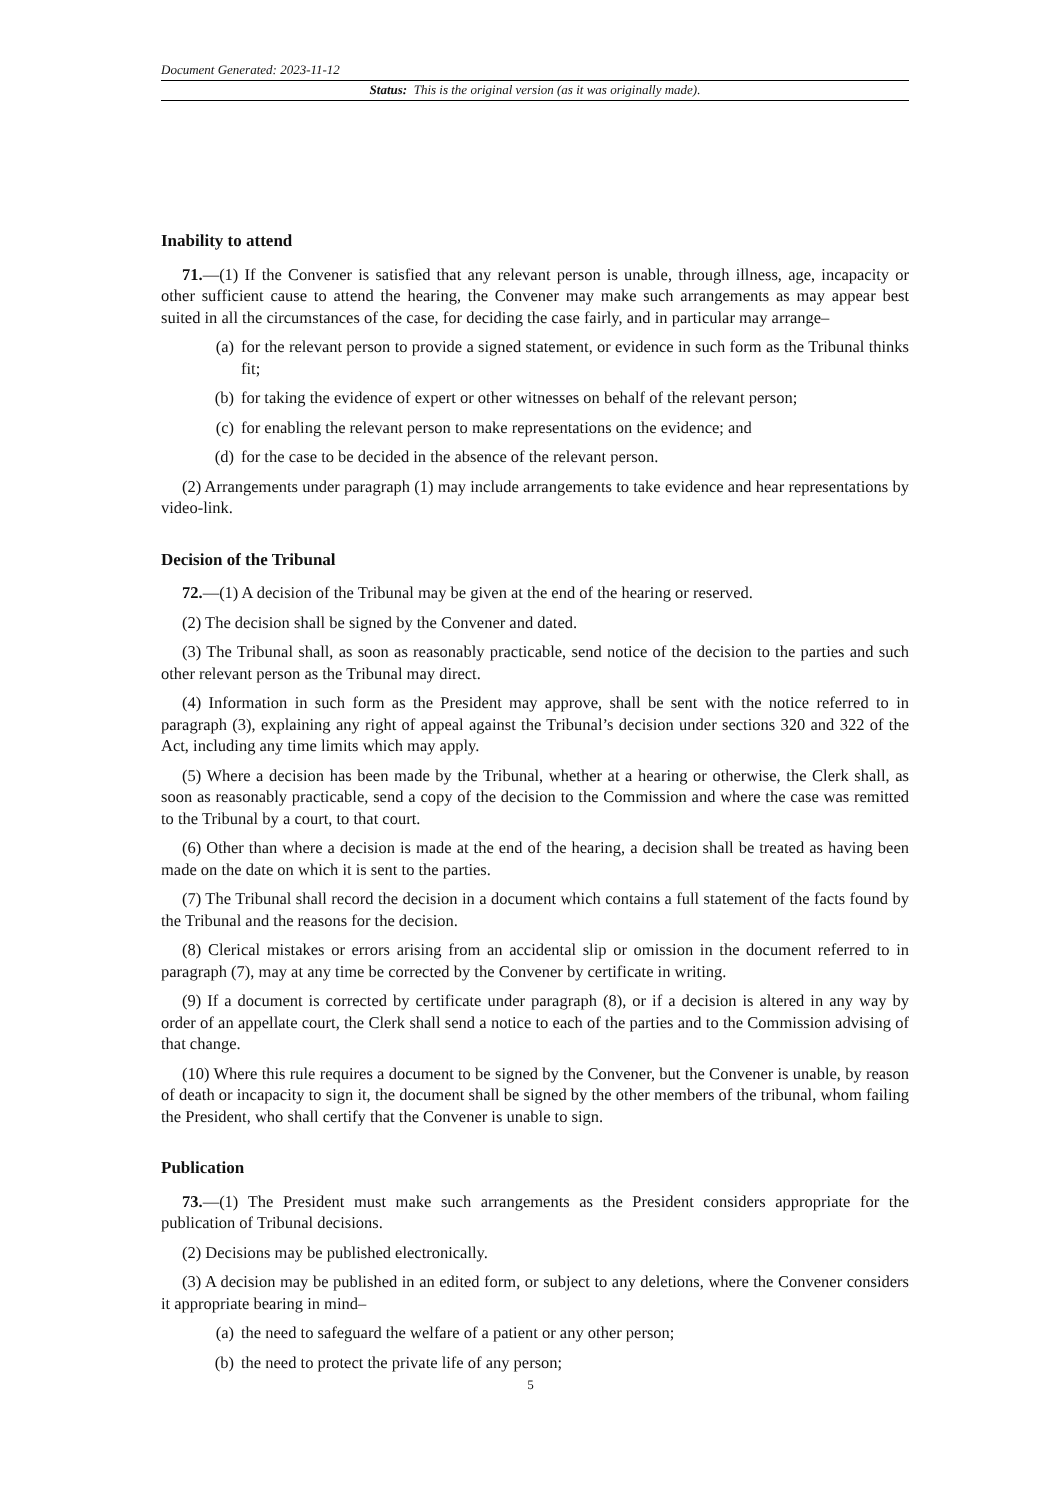Document Generated: 2023-11-12
Status: This is the original version (as it was originally made).
Inability to attend
71.—(1) If the Convener is satisfied that any relevant person is unable, through illness, age, incapacity or other sufficient cause to attend the hearing, the Convener may make such arrangements as may appear best suited in all the circumstances of the case, for deciding the case fairly, and in particular may arrange–
(a) for the relevant person to provide a signed statement, or evidence in such form as the Tribunal thinks fit;
(b) for taking the evidence of expert or other witnesses on behalf of the relevant person;
(c) for enabling the relevant person to make representations on the evidence; and
(d) for the case to be decided in the absence of the relevant person.
(2) Arrangements under paragraph (1) may include arrangements to take evidence and hear representations by video-link.
Decision of the Tribunal
72.—(1) A decision of the Tribunal may be given at the end of the hearing or reserved.
(2) The decision shall be signed by the Convener and dated.
(3) The Tribunal shall, as soon as reasonably practicable, send notice of the decision to the parties and such other relevant person as the Tribunal may direct.
(4) Information in such form as the President may approve, shall be sent with the notice referred to in paragraph (3), explaining any right of appeal against the Tribunal’s decision under sections 320 and 322 of the Act, including any time limits which may apply.
(5) Where a decision has been made by the Tribunal, whether at a hearing or otherwise, the Clerk shall, as soon as reasonably practicable, send a copy of the decision to the Commission and where the case was remitted to the Tribunal by a court, to that court.
(6) Other than where a decision is made at the end of the hearing, a decision shall be treated as having been made on the date on which it is sent to the parties.
(7) The Tribunal shall record the decision in a document which contains a full statement of the facts found by the Tribunal and the reasons for the decision.
(8) Clerical mistakes or errors arising from an accidental slip or omission in the document referred to in paragraph (7), may at any time be corrected by the Convener by certificate in writing.
(9) If a document is corrected by certificate under paragraph (8), or if a decision is altered in any way by order of an appellate court, the Clerk shall send a notice to each of the parties and to the Commission advising of that change.
(10) Where this rule requires a document to be signed by the Convener, but the Convener is unable, by reason of death or incapacity to sign it, the document shall be signed by the other members of the tribunal, whom failing the President, who shall certify that the Convener is unable to sign.
Publication
73.—(1) The President must make such arrangements as the President considers appropriate for the publication of Tribunal decisions.
(2) Decisions may be published electronically.
(3) A decision may be published in an edited form, or subject to any deletions, where the Convener considers it appropriate bearing in mind–
(a) the need to safeguard the welfare of a patient or any other person;
(b) the need to protect the private life of any person;
5